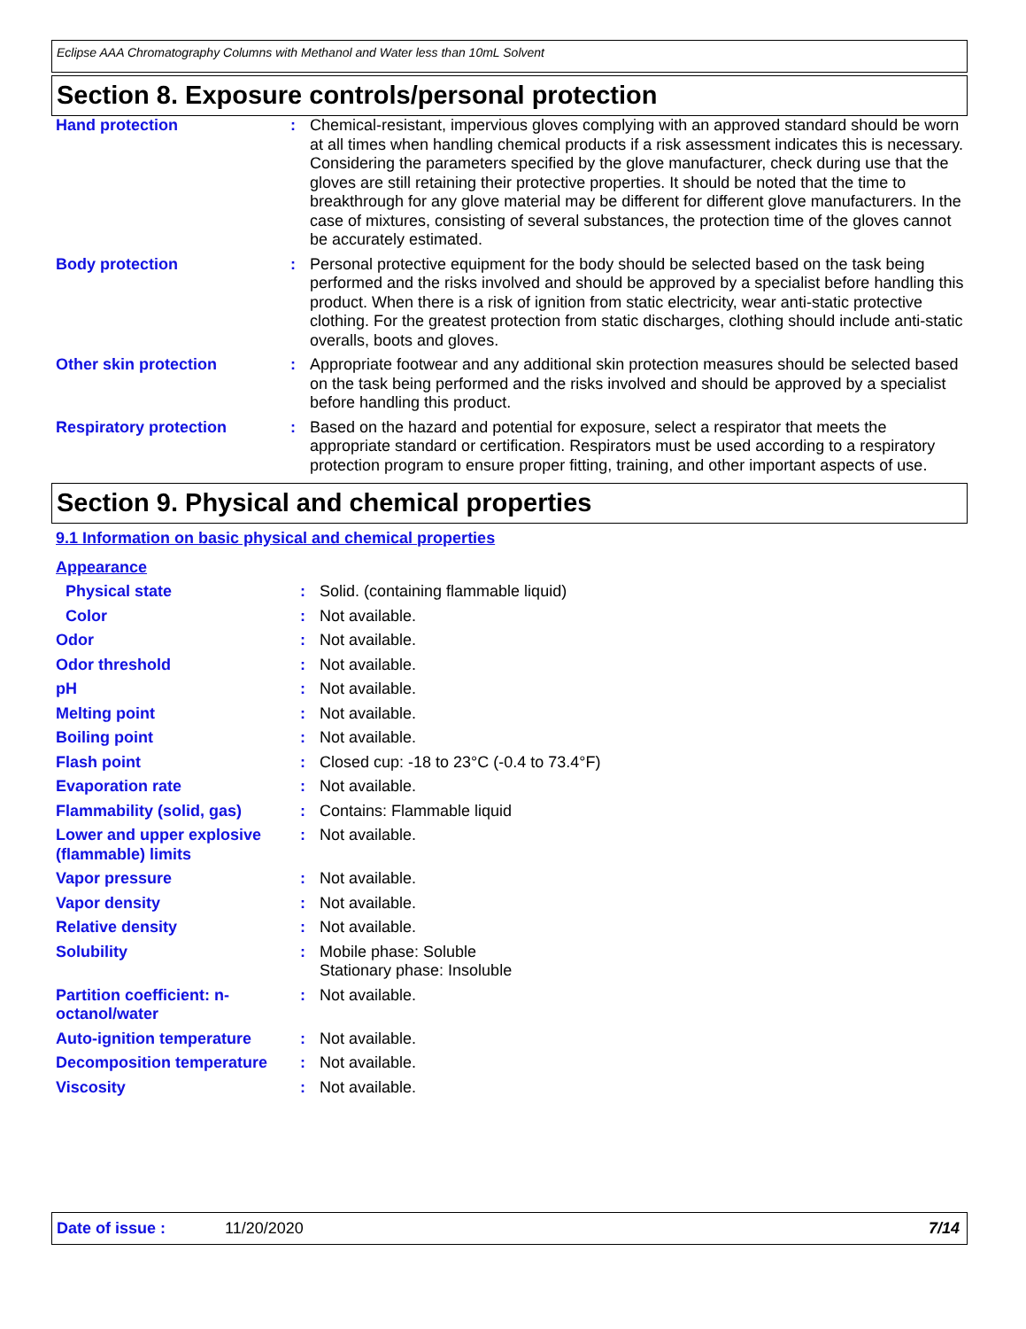Eclipse AAA Chromatography Columns with Methanol and Water less than 10mL Solvent
Section 8. Exposure controls/personal protection
| Hand protection | : | Chemical-resistant, impervious gloves complying with an approved standard should be worn at all times when handling chemical products if a risk assessment indicates this is necessary. Considering the parameters specified by the glove manufacturer, check during use that the gloves are still retaining their protective properties. It should be noted that the time to breakthrough for any glove material may be different for different glove manufacturers. In the case of mixtures, consisting of several substances, the protection time of the gloves cannot be accurately estimated. |
| Body protection | : | Personal protective equipment for the body should be selected based on the task being performed and the risks involved and should be approved by a specialist before handling this product. When there is a risk of ignition from static electricity, wear anti-static protective clothing. For the greatest protection from static discharges, clothing should include anti-static overalls, boots and gloves. |
| Other skin protection | : | Appropriate footwear and any additional skin protection measures should be selected based on the task being performed and the risks involved and should be approved by a specialist before handling this product. |
| Respiratory protection | : | Based on the hazard and potential for exposure, select a respirator that meets the appropriate standard or certification. Respirators must be used according to a respiratory protection program to ensure proper fitting, training, and other important aspects of use. |
Section 9. Physical and chemical properties
9.1 Information on basic physical and chemical properties
Appearance
| Physical state | : | Solid. (containing flammable liquid) |
| Color | : | Not available. |
| Odor | : | Not available. |
| Odor threshold | : | Not available. |
| pH | : | Not available. |
| Melting point | : | Not available. |
| Boiling point | : | Not available. |
| Flash point | : | Closed cup: -18 to 23°C (-0.4 to 73.4°F) |
| Evaporation rate | : | Not available. |
| Flammability (solid, gas) | : | Contains: Flammable liquid |
| Lower and upper explosive (flammable) limits | : | Not available. |
| Vapor pressure | : | Not available. |
| Vapor density | : | Not available. |
| Relative density | : | Not available. |
| Solubility | : | Mobile phase: Soluble Stationary phase: Insoluble |
| Partition coefficient: n-octanol/water | : | Not available. |
| Auto-ignition temperature | : | Not available. |
| Decomposition temperature | : | Not available. |
| Viscosity | : | Not available. |
Date of issue : 11/20/2020 7/14